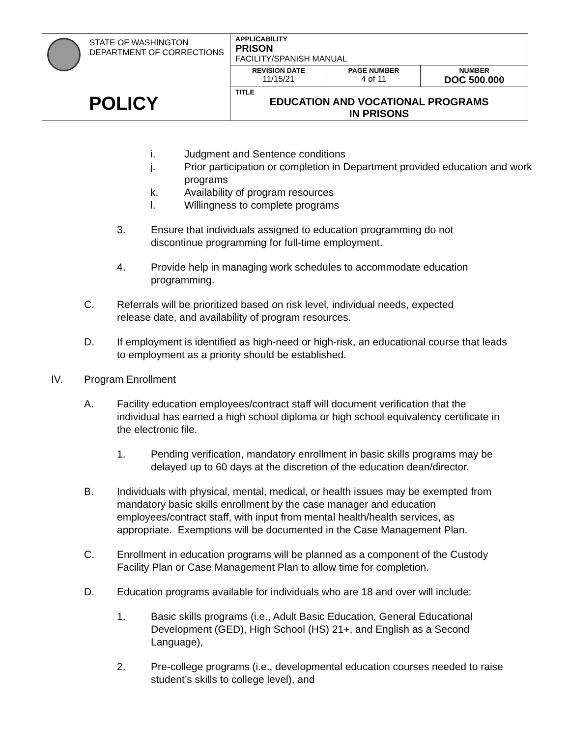| STATE OF WASHINGTON DEPARTMENT OF CORRECTIONS POLICY | APPLICABILITY PRISON FACILITY/SPANISH MANUAL | | |
| | REVISION DATE 11/15/21 | PAGE NUMBER 4 of 11 | NUMBER DOC 500.000 |
| | TITLE EDUCATION AND VOCATIONAL PROGRAMS IN PRISONS | | |
i. Judgment and Sentence conditions
j. Prior participation or completion in Department provided education and work programs
k. Availability of program resources
l. Willingness to complete programs
3. Ensure that individuals assigned to education programming do not discontinue programming for full-time employment.
4. Provide help in managing work schedules to accommodate education programming.
C. Referrals will be prioritized based on risk level, individual needs, expected release date, and availability of program resources.
D. If employment is identified as high-need or high-risk, an educational course that leads to employment as a priority should be established.
IV. Program Enrollment
A. Facility education employees/contract staff will document verification that the individual has earned a high school diploma or high school equivalency certificate in the electronic file.
1. Pending verification, mandatory enrollment in basic skills programs may be delayed up to 60 days at the discretion of the education dean/director.
B. Individuals with physical, mental, medical, or health issues may be exempted from mandatory basic skills enrollment by the case manager and education employees/contract staff, with input from mental health/health services, as appropriate. Exemptions will be documented in the Case Management Plan.
C. Enrollment in education programs will be planned as a component of the Custody Facility Plan or Case Management Plan to allow time for completion.
D. Education programs available for individuals who are 18 and over will include:
1. Basic skills programs (i.e., Adult Basic Education, General Educational Development (GED), High School (HS) 21+, and English as a Second Language),
2. Pre-college programs (i.e., developmental education courses needed to raise student’s skills to college level), and